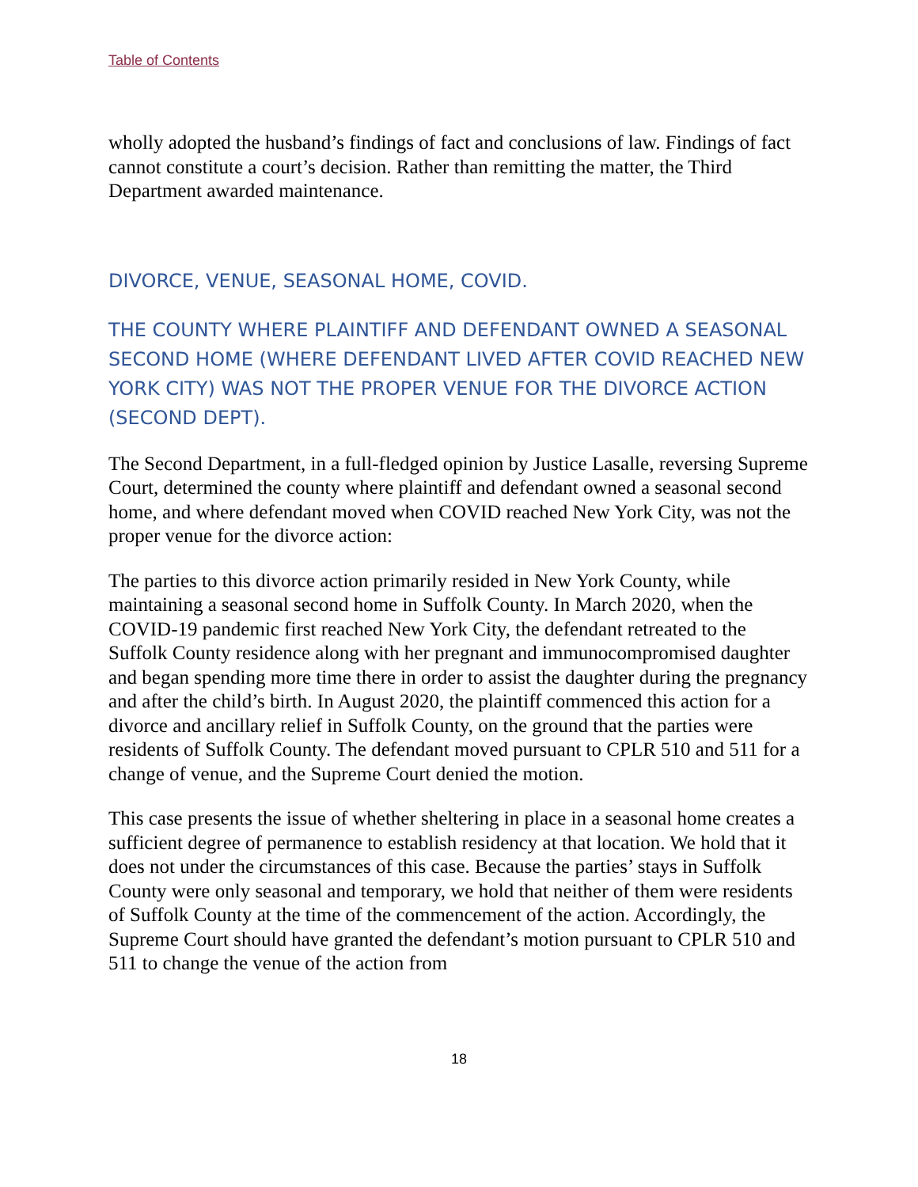Table of Contents
wholly adopted the husband’s findings of fact and conclusions of law. Findings of fact cannot constitute a court’s decision. Rather than remitting the matter, the Third Department awarded maintenance.
DIVORCE, VENUE, SEASONAL HOME, COVID.
THE COUNTY WHERE PLAINTIFF AND DEFENDANT OWNED A SEASONAL SECOND HOME (WHERE DEFENDANT LIVED AFTER COVID REACHED NEW YORK CITY) WAS NOT THE PROPER VENUE FOR THE DIVORCE ACTION (SECOND DEPT).
The Second Department, in a full-fledged opinion by Justice Lasalle, reversing Supreme Court, determined the county where plaintiff and defendant owned a seasonal second home, and where defendant moved when COVID reached New York City, was not the proper venue for the divorce action:
The parties to this divorce action primarily resided in New York County, while maintaining a seasonal second home in Suffolk County. In March 2020, when the COVID-19 pandemic first reached New York City, the defendant retreated to the Suffolk County residence along with her pregnant and immunocompromised daughter and began spending more time there in order to assist the daughter during the pregnancy and after the child’s birth. In August 2020, the plaintiff commenced this action for a divorce and ancillary relief in Suffolk County, on the ground that the parties were residents of Suffolk County. The defendant moved pursuant to CPLR 510 and 511 for a change of venue, and the Supreme Court denied the motion.
This case presents the issue of whether sheltering in place in a seasonal home creates a sufficient degree of permanence to establish residency at that location. We hold that it does not under the circumstances of this case. Because the parties’ stays in Suffolk County were only seasonal and temporary, we hold that neither of them were residents of Suffolk County at the time of the commencement of the action. Accordingly, the Supreme Court should have granted the defendant’s motion pursuant to CPLR 510 and 511 to change the venue of the action from
18